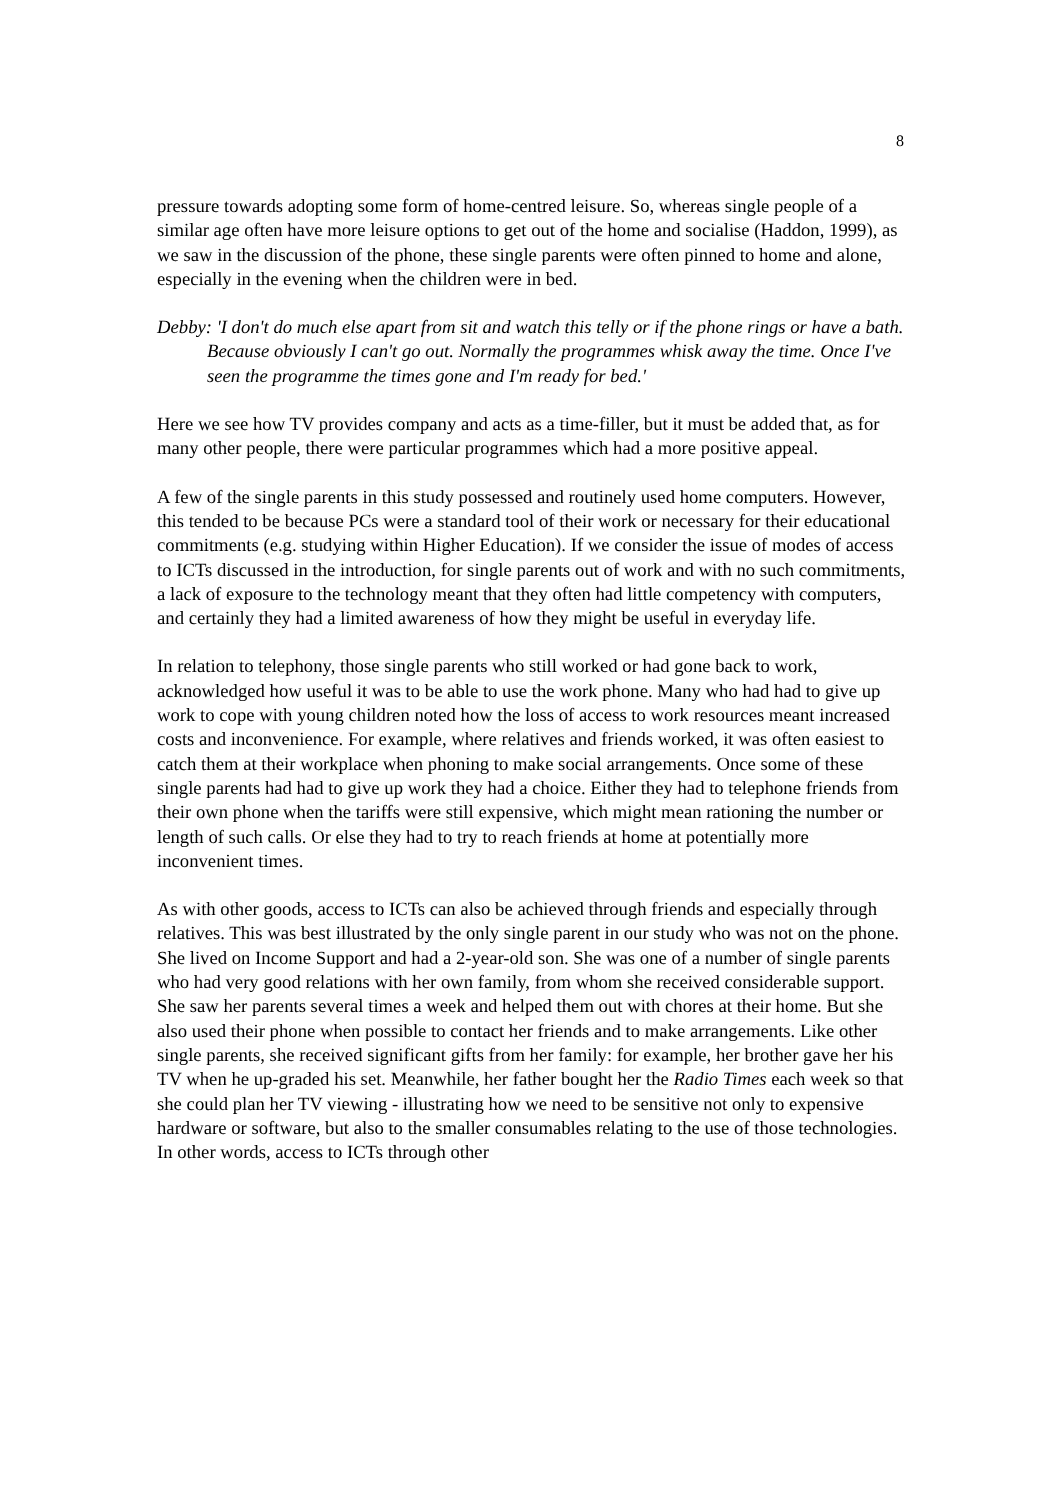8
pressure towards adopting some form of home-centred leisure. So, whereas single people of a similar age often have more leisure options to get out of the home and socialise (Haddon, 1999), as we saw in the discussion of the phone, these single parents were often pinned to home and alone, especially in the evening when the children were in bed.
Debby: 'I don't do much else apart from sit and watch this telly or if the phone rings or have a bath. Because obviously I can't go out. Normally the programmes whisk away the time. Once I've seen the programme the times gone and I'm ready for bed.'
Here we see how TV provides company and acts as a time-filler, but it must be added that, as for many other people, there were particular programmes which had a more positive appeal.
A few of the single parents in this study possessed and routinely used home computers. However, this tended to be because PCs were a standard tool of their work or necessary for their educational commitments (e.g. studying within Higher Education). If we consider the issue of modes of access to ICTs discussed in the introduction, for single parents out of work and with no such commitments, a lack of exposure to the technology meant that they often had little competency with computers, and certainly they had a limited awareness of how they might be useful in everyday life.
In relation to telephony, those single parents who still worked or had gone back to work, acknowledged how useful it was to be able to use the work phone. Many who had had to give up work to cope with young children noted how the loss of access to work resources meant increased costs and inconvenience. For example, where relatives and friends worked, it was often easiest to catch them at their workplace when phoning to make social arrangements. Once some of these single parents had had to give up work they had a choice. Either they had to telephone friends from their own phone when the tariffs were still expensive, which might mean rationing the number or length of such calls. Or else they had to try to reach friends at home at potentially more inconvenient times.
As with other goods, access to ICTs can also be achieved through friends and especially through relatives. This was best illustrated by the only single parent in our study who was not on the phone. She lived on Income Support and had a 2-year-old son. She was one of a number of single parents who had very good relations with her own family, from whom she received considerable support. She saw her parents several times a week and helped them out with chores at their home. But she also used their phone when possible to contact her friends and to make arrangements. Like other single parents, she received significant gifts from her family: for example, her brother gave her his TV when he up-graded his set. Meanwhile, her father bought her the Radio Times each week so that she could plan her TV viewing - illustrating how we need to be sensitive not only to expensive hardware or software, but also to the smaller consumables relating to the use of those technologies. In other words, access to ICTs through other